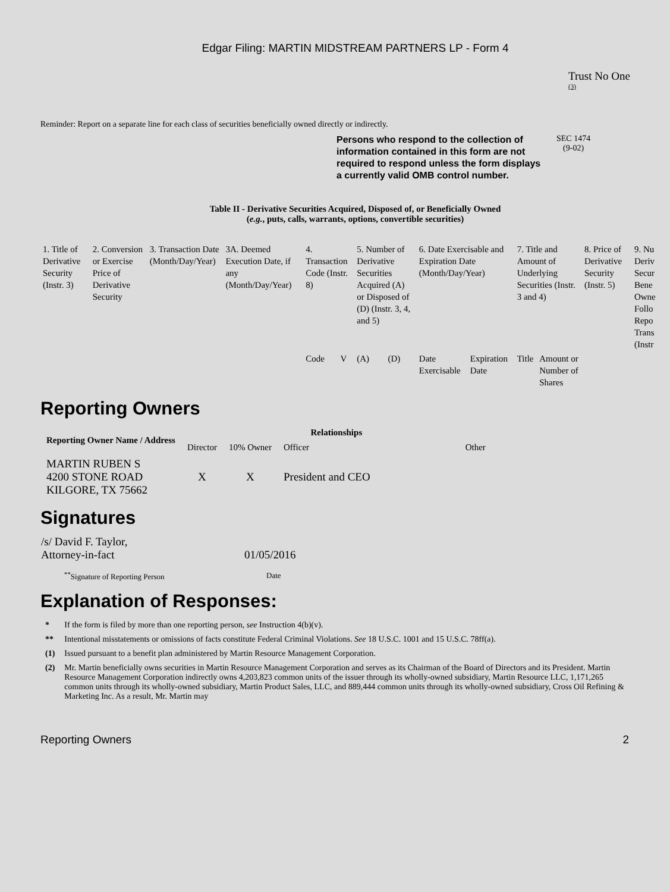Edgar Filing: MARTIN MIDSTREAM PARTNERS LP - Form 4
Trust No One
<sup>(3)</sup>
Reminder: Report on a separate line for each class of securities beneficially owned directly or indirectly.
Persons who respond to the collection of information contained in this form are not required to respond unless the form displays a currently valid OMB control number.
SEC 1474
(9-02)
Table II - Derivative Securities Acquired, Disposed of, or Beneficially Owned
(e.g., puts, calls, warrants, options, convertible securities)
| 1. Title of Derivative Security (Instr. 3) | 2. Conversion or Exercise Price of Derivative Security | 3. Transaction Date (Month/Day/Year) | 3A. Deemed Execution Date, if any (Month/Day/Year) | 4. Transaction Code (Instr. 8) | | 5. Number of Derivative Securities Acquired (A) or Disposed of (D) (Instr. 3, 4, and 5) | | 6. Date Exercisable and Expiration Date (Month/Day/Year) | | 7. Title and Amount of Underlying Securities (Instr. 3 and 4) | | 8. Price of Derivative Security (Instr. 5) | 9. Nu Deriv Secur Bene Owne Follo Repo Trans (Instr |
| --- | --- | --- | --- | --- | --- | --- | --- | --- | --- | --- | --- | --- | --- |
| | | | | Code | V | (A) | (D) | Date Exercisable | Expiration Date | Title | Amount or Number of Shares | | |
Reporting Owners
| Reporting Owner Name / Address | Relationships | | | |
| --- | --- | --- | --- | --- |
| | Director | 10% Owner | Officer | Other |
| MARTIN RUBEN S 4200 STONE ROAD KILGORE, TX 75662 | X | X | President and CEO | |
Signatures
| /s/ David F. Taylor, Attorney-in-fact | 01/05/2016 |
| <sup>**</sup> Signature of Reporting Person | Date |
Explanation of Responses:
| * | If the form is filed by more than one reporting person, see Instruction 4(b)(v). |
| ** | Intentional misstatements or omissions of facts constitute Federal Criminal Violations. See 18 U.S.C. 1001 and 15 U.S.C. 78ff(a). |
| (1) | Issued pursuant to a benefit plan administered by Martin Resource Management Corporation. |
| (2) | Mr. Martin beneficially owns securities in Martin Resource Management Corporation and serves as its Chairman of the Board of Directors and its President. Martin Resource Management Corporation indirectly owns 4,203,823 common units of the issuer through its wholly-owned subsidiary, Martin Resource LLC, 1,171,265 common units through its wholly-owned subsidiary, Martin Product Sales, LLC, and 889,444 common units through its wholly-owned subsidiary, Cross Oil Refining & Marketing Inc. As a result, Mr. Martin may |
Reporting Owners 2